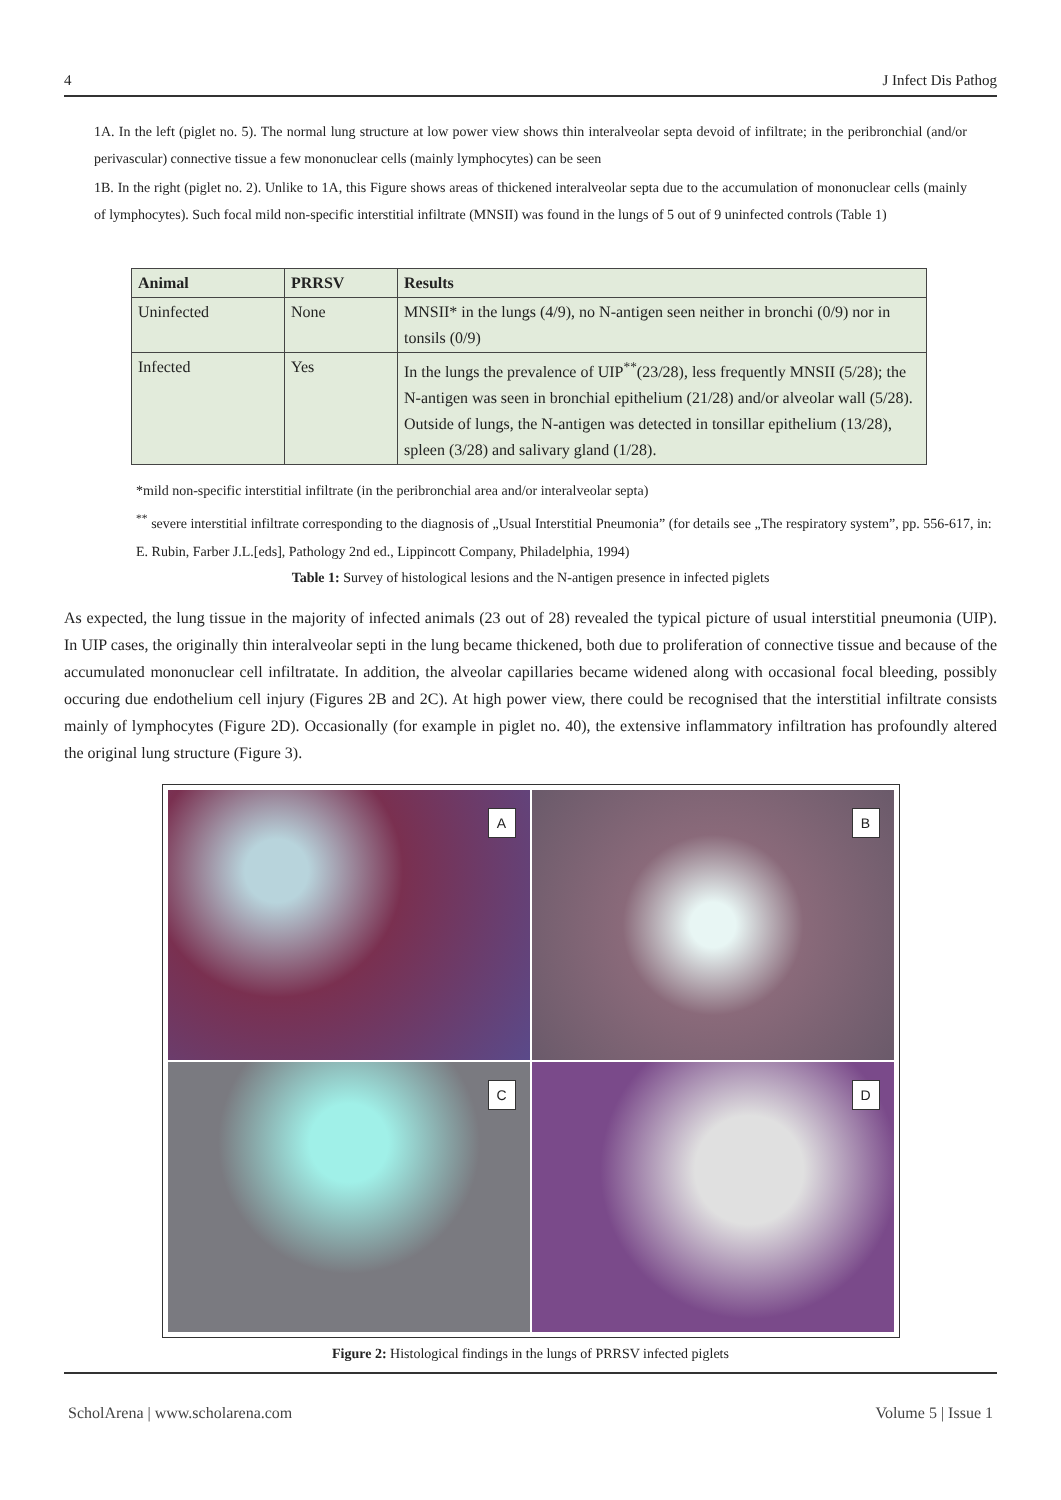4 J Infect Dis Pathog
1A. In the left (piglet no. 5). The normal lung structure at low power view shows thin interalveolar septa devoid of infiltrate; in the peribronchial (and/or perivascular) connective tissue a few mononuclear cells (mainly lymphocytes) can be seen
1B. In the right (piglet no. 2). Unlike to 1A, this Figure shows areas of thickened interalveolar septa due to the accumulation of mononuclear cells (mainly of lymphocytes). Such focal mild non-specific interstitial infiltrate (MNSII) was found in the lungs of 5 out of 9 uninfected controls (Table 1)
| Animal | PRRSV | Results |
| --- | --- | --- |
| Uninfected | None | MNSII* in the lungs (4/9), no N-antigen seen neither in bronchi (0/9) nor in tonsils (0/9) |
| Infected | Yes | In the lungs the prevalence of UIP<sup>**</sup>(23/28), less frequently MNSII (5/28); the N-antigen was seen in bronchial epithelium (21/28) and/or alveolar wall (5/28). Outside of lungs, the N-antigen was detected in tonsillar epithelium (13/28), spleen (3/28) and salivary gland (1/28). |
*mild non-specific interstitial infiltrate (in the peribronchial area and/or interalveolar septa)
<sup>**</sup> severe interstitial infiltrate corresponding to the diagnosis of „Usual Interstitial Pneumonia” (for details see „The respiratory system”, pp. 556-617, in: E. Rubin, Farber J.L.[eds], Pathology 2nd ed., Lippincott Company, Philadelphia, 1994)
Table 1: Survey of histological lesions and the N-antigen presence in infected piglets
As expected, the lung tissue in the majority of infected animals (23 out of 28) revealed the typical picture of usual interstitial pneumonia (UIP). In UIP cases, the originally thin interalveolar septi in the lung became thickened, both due to proliferation of connective tissue and because of the accumulated mononuclear cell infiltratate. In addition, the alveolar capillaries became widened along with occasional focal bleeding, possibly occuring due endothelium cell injury (Figures 2B and 2C). At high power view, there could be recognised that the interstitial infiltrate consists mainly of lymphocytes (Figure 2D). Occasionally (for example in piglet no. 40), the extensive inflammatory infiltration has profoundly altered the original lung structure (Figure 3).
A
B
C
D
Figure 2: Histological findings in the lungs of PRRSV infected piglets
ScholArena | www.scholarena.com Volume 5 | Issue 1